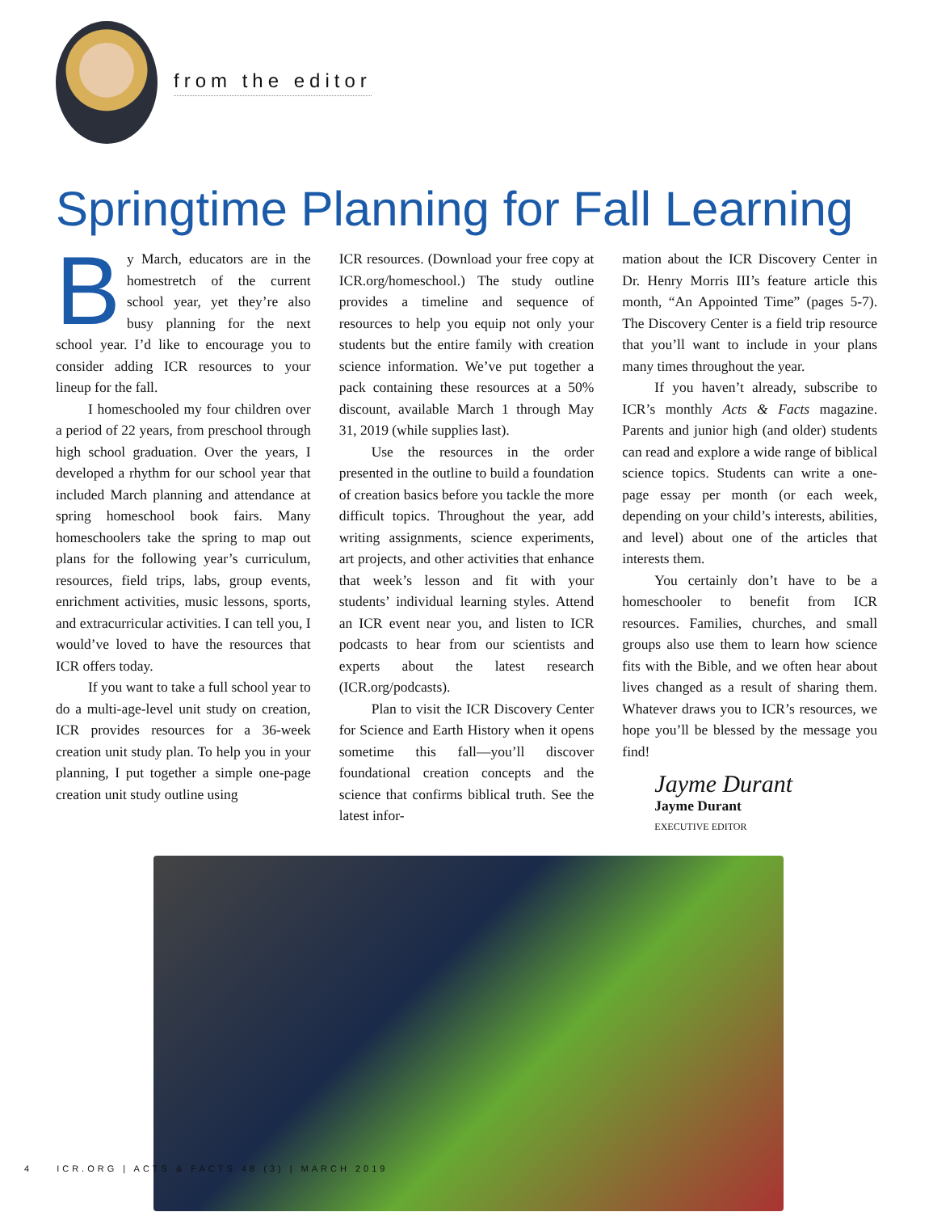from the editor
Springtime Planning for Fall Learning
By March, educators are in the homestretch of the current school year, yet they’re also busy planning for the next school year. I’d like to encourage you to consider adding ICR resources to your lineup for the fall.
I homeschooled my four children over a period of 22 years, from preschool through high school graduation. Over the years, I developed a rhythm for our school year that included March planning and attendance at spring homeschool book fairs. Many homeschoolers take the spring to map out plans for the following year’s curriculum, resources, field trips, labs, group events, enrichment activities, music lessons, sports, and extracurricular activities. I can tell you, I would’ve loved to have the resources that ICR offers today.
If you want to take a full school year to do a multi-age-level unit study on creation, ICR provides resources for a 36-week creation unit study plan. To help you in your planning, I put together a simple one-page creation unit study outline using
ICR resources. (Download your free copy at ICR.org/homeschool.) The study outline provides a timeline and sequence of resources to help you equip not only your students but the entire family with creation science information. We’ve put together a pack containing these resources at a 50% discount, available March 1 through May 31, 2019 (while supplies last).
Use the resources in the order presented in the outline to build a foundation of creation basics before you tackle the more difficult topics. Throughout the year, add writing assignments, science experiments, art projects, and other activities that enhance that week’s lesson and fit with your students’ individual learning styles. Attend an ICR event near you, and listen to ICR podcasts to hear from our scientists and experts about the latest research (ICR.org/podcasts).
Plan to visit the ICR Discovery Center for Science and Earth History when it opens sometime this fall—you’ll discover foundational creation concepts and the science that confirms biblical truth. See the latest infor-
mation about the ICR Discovery Center in Dr. Henry Morris III’s feature article this month, “An Appointed Time” (pages 5-7). The Discovery Center is a field trip resource that you’ll want to include in your plans many times throughout the year.
If you haven’t already, subscribe to ICR’s monthly Acts & Facts magazine. Parents and junior high (and older) students can read and explore a wide range of biblical science topics. Students can write a one-page essay per month (or each week, depending on your child’s interests, abilities, and level) about one of the articles that interests them.
You certainly don’t have to be a homeschooler to benefit from ICR resources. Families, churches, and small groups also use them to learn how science fits with the Bible, and we often hear about lives changed as a result of sharing them. Whatever draws you to ICR’s resources, we hope you’ll be blessed by the message you find!
Jayme Durant
Jayme Durant
EXECUTIVE EDITOR
4 ICR.ORG | ACTS & FACTS 48 (3) | MARCH 2019